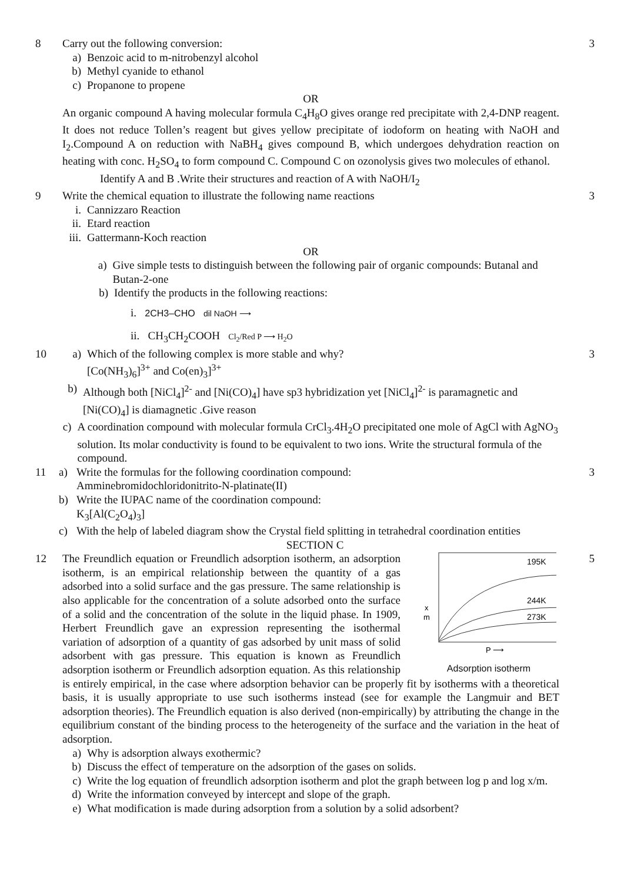8 Carry out the following conversion:
a) Benzoic acid to m-nitrobenzyl alcohol
b) Methyl cyanide to ethanol
c) Propanone to propene
OR
An organic compound A having molecular formula C<sub>4</sub>H<sub>8</sub>O gives orange red precipitate with 2,4-DNP reagent. It does not reduce Tollen’s reagent but gives yellow precipitate of iodoform on heating with NaOH and I<sub>2</sub>.Compound A on reduction with NaBH<sub>4</sub> gives compound B, which undergoes dehydration reaction on heating with conc. H<sub>2</sub>SO<sub>4</sub> to form compound C. Compound C on ozonolysis gives two molecules of ethanol.
Identify A and B .Write their structures and reaction of A with NaOH/I<sub>2</sub>
3
9 Write the chemical equation to illustrate the following name reactions
i. Cannizzaro Reaction
ii. Etard reaction
iii. Gattermann-Koch reaction
OR
a) Give simple tests to distinguish between the following pair of organic compounds: Butanal and Butan-2-one
b) Identify the products in the following reactions:
i. 2CH3–CHO dil NaOH ⟶
ii. CH<sub>3</sub>CH<sub>2</sub>COOH Cl<sub>2</sub>/Red P ⟶ H<sub>2</sub>O
3
10 a) Which of the following complex is more stable and why?
[Co(NH<sub>3</sub>)<sub>6</sub>]<sup>3+</sup> and Co(en)<sub>3</sub>]<sup>3+</sup>
b) Although both [NiCl<sub>4</sub>]<sup>2-</sup> and [Ni(CO)<sub>4</sub>] have sp3 hybridization yet [NiCl<sub>4</sub>]<sup>2-</sup> is paramagnetic and [Ni(CO)<sub>4</sub>] is diamagnetic .Give reason
c) A coordination compound with molecular formula CrCl<sub>3</sub>.4H<sub>2</sub>O precipitated one mole of AgCl with AgNO<sub>3</sub> solution. Its molar conductivity is found to be equivalent to two ions. Write the structural formula of the compound.
3
11 a) Write the formulas for the following coordination compound:
Amminebromidochloridonitrito-N-platinate(II)
b) Write the IUPAC name of the coordination compound:
K<sub>3</sub>[Al(C<sub>2</sub>O<sub>4</sub>)<sub>3</sub>]
c) With the help of labeled diagram show the Crystal field splitting in tetrahedral coordination entities
3
SECTION C
12
195K
244K
273K
x
m
P ⟶
Adsorption isotherm
The Freundlich equation or Freundlich adsorption isotherm, an adsorption isotherm, is an empirical relationship between the quantity of a gas adsorbed into a solid surface and the gas pressure. The same relationship is also applicable for the concentration of a solute adsorbed onto the surface of a solid and the concentration of the solute in the liquid phase. In 1909, Herbert Freundlich gave an expression representing the isothermal variation of adsorption of a quantity of gas adsorbed by unit mass of solid adsorbent with gas pressure. This equation is known as Freundlich adsorption isotherm or Freundlich adsorption equation. As this relationship is entirely empirical, in the case where adsorption behavior can be properly fit by isotherms with a theoretical basis, it is usually appropriate to use such isotherms instead (see for example the Langmuir and BET adsorption theories). The Freundlich equation is also derived (non-empirically) by attributing the change in the equilibrium constant of the binding process to the heterogeneity of the surface and the variation in the heat of adsorption.
a) Why is adsorption always exothermic?
b) Discuss the effect of temperature on the adsorption of the gases on solids.
c) Write the log equation of freundlich adsorption isotherm and plot the graph between log p and log x/m.
d) Write the information conveyed by intercept and slope of the graph.
e) What modification is made during adsorption from a solution by a solid adsorbent?
5